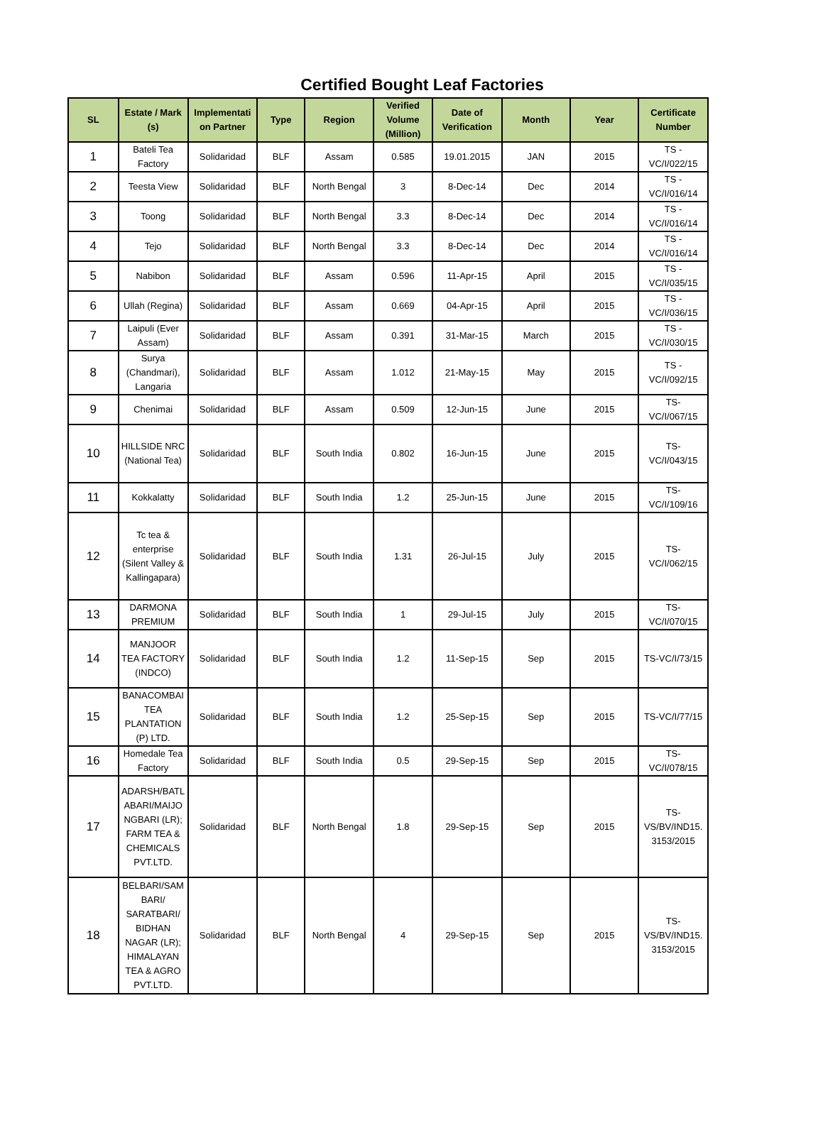Certified Bought Leaf Factories
| SL | Estate / Mark (s) | Implementati on Partner | Type | Region | Verified Volume (Million) | Date of Verification | Month | Year | Certificate Number |
| --- | --- | --- | --- | --- | --- | --- | --- | --- | --- |
| 1 | Bateli Tea Factory | Solidaridad | BLF | Assam | 0.585 | 19.01.2015 | JAN | 2015 | TS - VC/I/022/15 |
| 2 | Teesta View | Solidaridad | BLF | North Bengal | 3 | 8-Dec-14 | Dec | 2014 | TS - VC/I/016/14 |
| 3 | Toong | Solidaridad | BLF | North Bengal | 3.3 | 8-Dec-14 | Dec | 2014 | TS - VC/I/016/14 |
| 4 | Tejo | Solidaridad | BLF | North Bengal | 3.3 | 8-Dec-14 | Dec | 2014 | TS - VC/I/016/14 |
| 5 | Nabibon | Solidaridad | BLF | Assam | 0.596 | 11-Apr-15 | April | 2015 | TS - VC/I/035/15 |
| 6 | Ullah (Regina) | Solidaridad | BLF | Assam | 0.669 | 04-Apr-15 | April | 2015 | TS - VC/I/036/15 |
| 7 | Laipuli (Ever Assam) | Solidaridad | BLF | Assam | 0.391 | 31-Mar-15 | March | 2015 | TS - VC/I/030/15 |
| 8 | Surya (Chandmari), Langaria | Solidaridad | BLF | Assam | 1.012 | 21-May-15 | May | 2015 | TS - VC/I/092/15 |
| 9 | Chenimai | Solidaridad | BLF | Assam | 0.509 | 12-Jun-15 | June | 2015 | TS- VC/I/067/15 |
| 10 | HILLSIDE NRC (National Tea) | Solidaridad | BLF | South India | 0.802 | 16-Jun-15 | June | 2015 | TS- VC/I/043/15 |
| 11 | Kokkalatty | Solidaridad | BLF | South India | 1.2 | 25-Jun-15 | June | 2015 | TS- VC/I/109/16 |
| 12 | Tc tea & enterprise (Silent Valley & Kallingapara) | Solidaridad | BLF | South India | 1.31 | 26-Jul-15 | July | 2015 | TS- VC/I/062/15 |
| 13 | DARMONA PREMIUM | Solidaridad | BLF | South India | 1 | 29-Jul-15 | July | 2015 | TS- VC/I/070/15 |
| 14 | MANJOOR TEA FACTORY (INDCO) | Solidaridad | BLF | South India | 1.2 | 11-Sep-15 | Sep | 2015 | TS-VC/I/73/15 |
| 15 | BANACOMBAI TEA PLANTATION (P) LTD. | Solidaridad | BLF | South India | 1.2 | 25-Sep-15 | Sep | 2015 | TS-VC/I/77/15 |
| 16 | Homedale Tea Factory | Solidaridad | BLF | South India | 0.5 | 29-Sep-15 | Sep | 2015 | TS- VC/I/078/15 |
| 17 | ADARSH/BATL ABARI/MAIJO NGBARI (LR); FARM TEA & CHEMICALS PVT.LTD. | Solidaridad | BLF | North Bengal | 1.8 | 29-Sep-15 | Sep | 2015 | TS- VS/BV/IND15. 3153/2015 |
| 18 | BELBARI/SAM BARI/ SARATBARI/ BIDHAN NAGAR (LR); HIMALAYAN TEA & AGRO PVT.LTD. | Solidaridad | BLF | North Bengal | 4 | 29-Sep-15 | Sep | 2015 | TS- VS/BV/IND15. 3153/2015 |